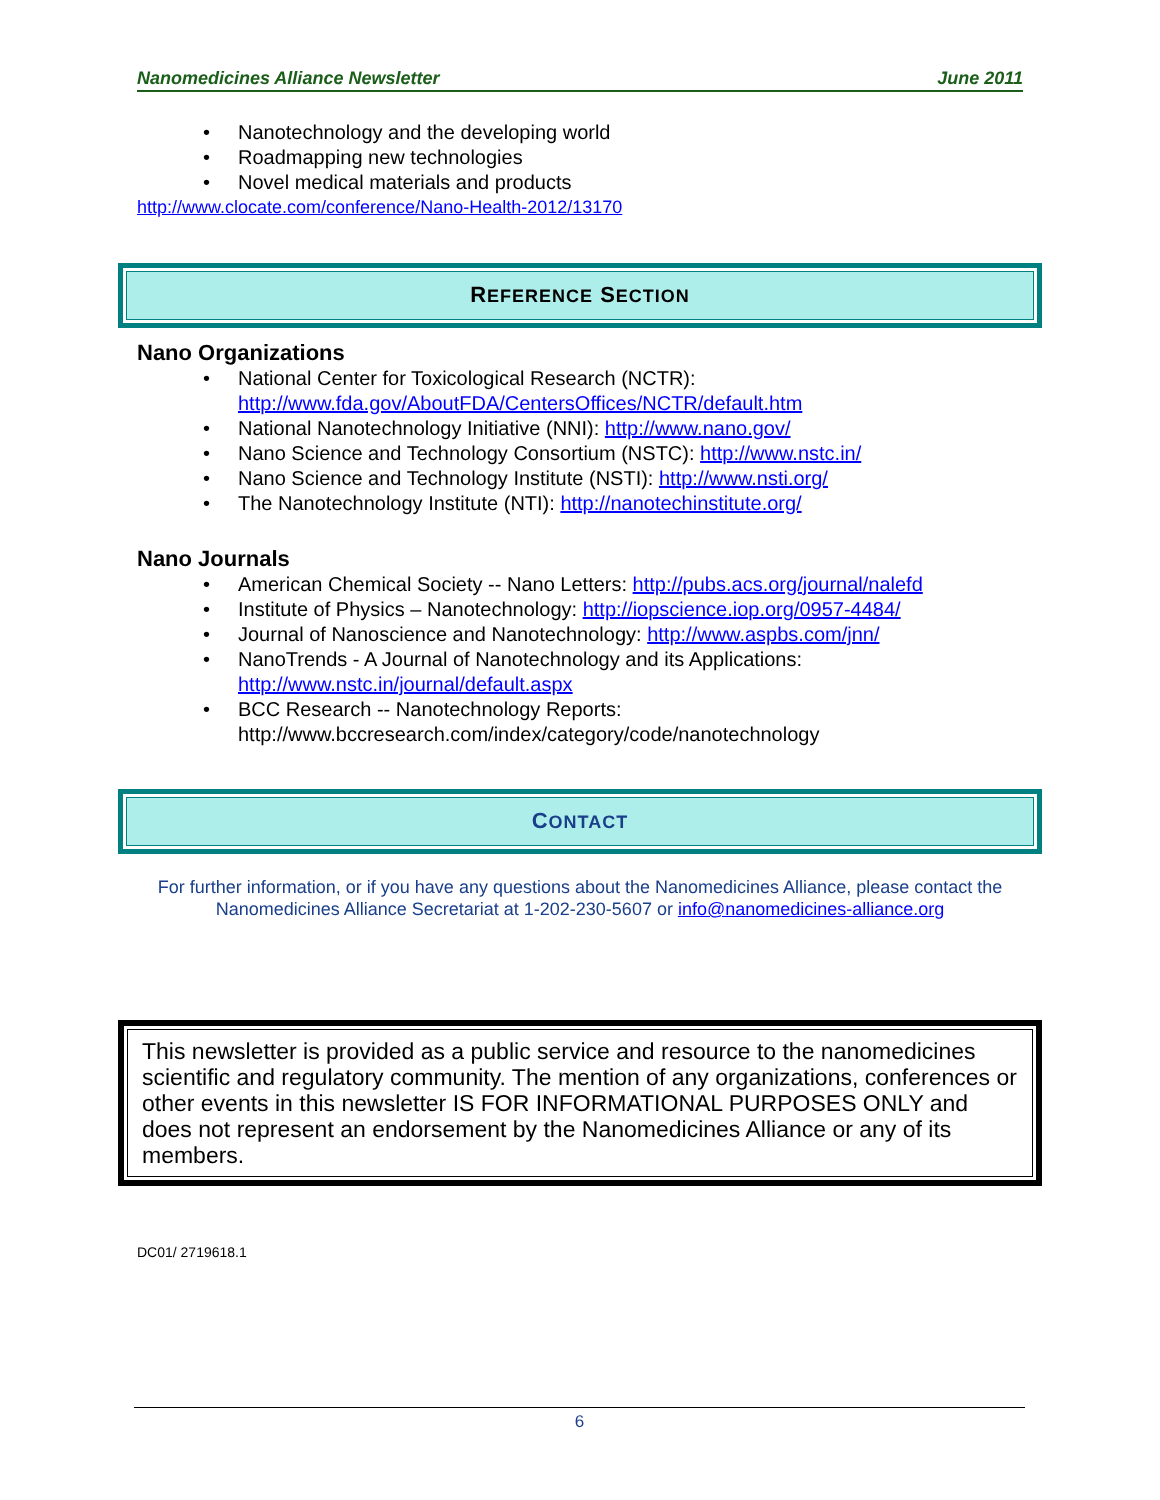Nanomedicines Alliance Newsletter June 2011
• Nanotechnology and the developing world
• Roadmapping new technologies
• Novel medical materials and products
http://www.clocate.com/conference/Nano-Health-2012/13170
REFERENCE SECTION
Nano Organizations
• National Center for Toxicological Research (NCTR):
http://www.fda.gov/AboutFDA/CentersOffices/NCTR/default.htm
• National Nanotechnology Initiative (NNI): http://www.nano.gov/
• Nano Science and Technology Consortium (NSTC): http://www.nstc.in/
• Nano Science and Technology Institute (NSTI): http://www.nsti.org/
• The Nanotechnology Institute (NTI): http://nanotechinstitute.org/
Nano Journals
• American Chemical Society -- Nano Letters: http://pubs.acs.org/journal/nalefd
• Institute of Physics – Nanotechnology: http://iopscience.iop.org/0957-4484/
• Journal of Nanoscience and Nanotechnology: http://www.aspbs.com/jnn/
• NanoTrends - A Journal of Nanotechnology and its Applications:
http://www.nstc.in/journal/default.aspx
• BCC Research -- Nanotechnology Reports:
http://www.bccresearch.com/index/category/code/nanotechnology
CONTACT
For further information, or if you have any questions about the Nanomedicines Alliance, please contact the Nanomedicines Alliance Secretariat at 1-202-230-5607 or info@nanomedicines-alliance.org
This newsletter is provided as a public service and resource to the nanomedicines scientific and regulatory community. The mention of any organizations, conferences or other events in this newsletter IS FOR INFORMATIONAL PURPOSES ONLY and does not represent an endorsement by the Nanomedicines Alliance or any of its members.
DC01/ 2719618.1
6